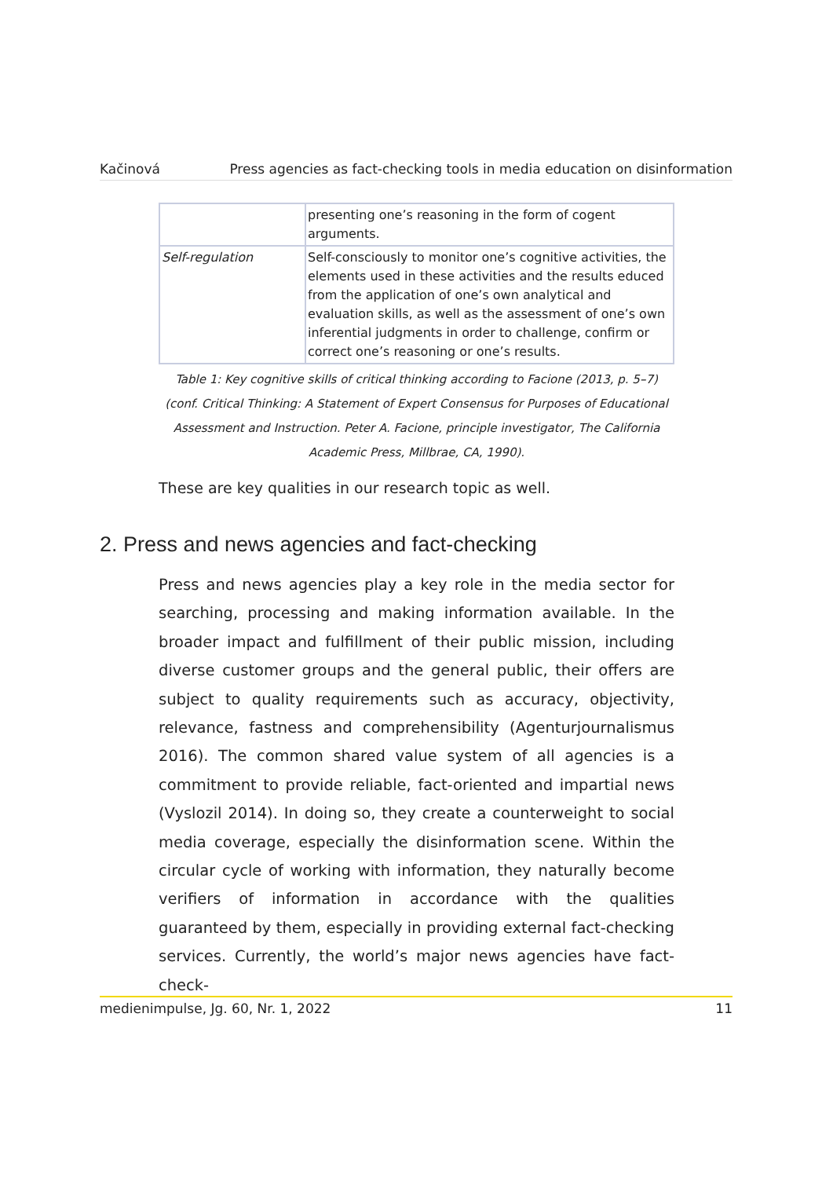Kačinová Press agencies as fact-checking tools in media education on disinformation
| | presenting one’s reasoning in the form of cogent arguments. |
| Self-regulation | Self-consciously to monitor one’s cognitive activities, the elements used in these activities and the results educed from the application of one’s own analytical and evaluation skills, as well as the assessment of one’s own inferential judgments in order to challenge, confirm or correct one’s reasoning or one’s results. |
Table 1: Key cognitive skills of critical thinking according to Facione (2013, p. 5–7) (conf. Critical Thinking: A Statement of Expert Consensus for Purposes of Educational Assessment and Instruction. Peter A. Facione, principle investigator, The California Academic Press, Millbrae, CA, 1990).
These are key qualities in our research topic as well.
2. Press and news agencies and fact-checking
Press and news agencies play a key role in the media sector for searching, processing and making information available. In the broader impact and fulfillment of their public mission, including diverse customer groups and the general public, their offers are subject to quality requirements such as accuracy, objectivity, relevance, fastness and comprehensibility (Agenturjournalismus 2016). The common shared value system of all agencies is a commitment to provide reliable, fact-oriented and impartial news (Vyslozil 2014). In doing so, they create a counterweight to social media coverage, especially the disinformation scene. Within the circular cycle of working with information, they naturally become verifiers of information in accordance with the qualities guaranteed by them, especially in providing external fact-checking services. Currently, the world’s major news agencies have fact-check-
medienimpulse, Jg. 60, Nr. 1, 2022 11